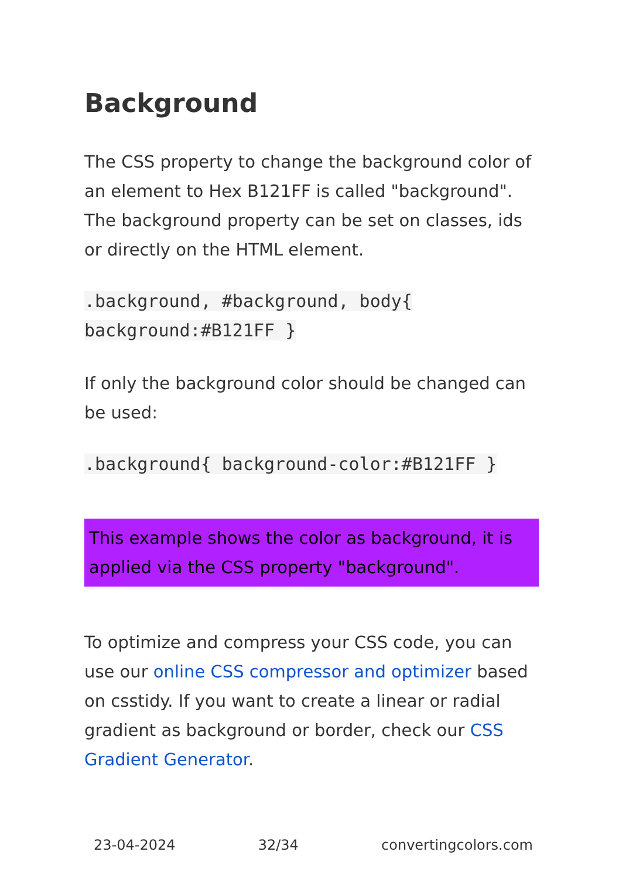Background
The CSS property to change the background color of an element to Hex B121FF is called "background". The background property can be set on classes, ids or directly on the HTML element.
.background, #background, body{ background:#B121FF }
If only the background color should be changed can be used:
.background{ background-color:#B121FF }
This example shows the color as background, it is applied via the CSS property "background".
To optimize and compress your CSS code, you can use our online CSS compressor and optimizer based on csstidy. If you want to create a linear or radial gradient as background or border, check our CSS Gradient Generator.
23-04-2024 32/34 convertingcolors.com